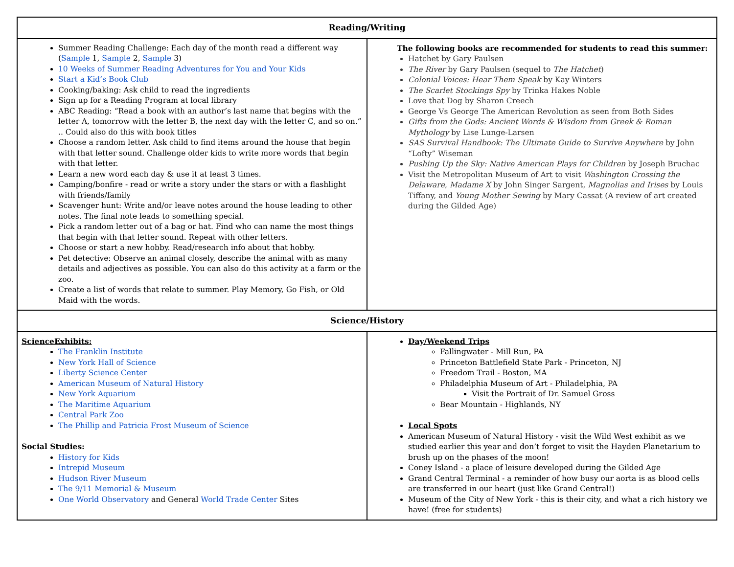| Reading/Writing | |
| --- | --- |
| Summer Reading Challenge: Each day of the month read a different way ( Sample 1, Sample 2, Sample 3) 10 Weeks of Summer Reading Adventures for You and Your Kids Start a Kid’s Book Club Cooking/baking: Ask child to read the ingredients Sign up for a Reading Program at local library ABC Reading: “Read a book with an author’s last name that begins with the letter A, tomorrow with the letter B, the next day with the letter C, and so on.” .. Could also do this with book titles Choose a random letter. Ask child to find items around the house that begin with that letter sound. Challenge older kids to write more words that begin with that letter. Learn a new word each day & use it at least 3 times. Camping/bonfire - read or write a story under the stars or with a flashlight with friends/family Scavenger hunt: Write and/or leave notes around the house leading to other notes. The final note leads to something special. Pick a random letter out of a bag or hat. Find who can name the most things that begin with that letter sound. Repeat with other letters. Choose or start a new hobby. Read/research info about that hobby. Pet detective: Observe an animal closely, describe the animal with as many details and adjectives as possible. You can also do this activity at a farm or the zoo. Create a list of words that relate to summer. Play Memory, Go Fish, or Old Maid with the words. | The following books are recommended for students to read this summer: Hatchet by Gary Paulsen The River by Gary Paulsen (sequel to The Hatchet ) Colonial Voices: Hear Them Speak by Kay Winters The Scarlet Stockings Spy by Trinka Hakes Noble Love that Dog by Sharon Creech George Vs George The American Revolution as seen from Both Sides Gifts from the Gods: Ancient Words & Wisdom from Greek & Roman Mythology by Lise Lunge-Larsen SAS Survival Handbook: The Ultimate Guide to Survive Anywhere by John “Lofty” Wiseman Pushing Up the Sky: Native American Plays for Children by Joseph Bruchac Visit the Metropolitan Museum of Art to visit Washington Crossing the Delaware , Madame X by John Singer Sargent, Magnolias and Irises by Louis Tiffany, and Young Mother Sewing by Mary Cassat (A review of art created during the Gilded Age) |
| Science/History | |
| ScienceExhibits: The Franklin Institute New York Hall of Science Liberty Science Center American Museum of Natural History New York Aquarium The Maritime Aquarium Central Park Zoo The Phillip and Patricia Frost Museum of Science Social Studies: History for Kids Intrepid Museum Hudson River Museum The 9/11 Memorial & Museum One World Observatory and General World Trade Center Sites | Day/Weekend Trips Fallingwater - Mill Run, PA Princeton Battlefield State Park - Princeton, NJ Freedom Trail - Boston, MA Philadelphia Museum of Art - Philadelphia, PA Visit the Portrait of Dr. Samuel Gross Bear Mountain - Highlands, NY Local Spots American Museum of Natural History - visit the Wild West exhibit as we studied earlier this year and don’t forget to visit the Hayden Planetarium to brush up on the phases of the moon! Coney Island - a place of leisure developed during the Gilded Age Grand Central Terminal - a reminder of how busy our aorta is as blood cells are transferred in our heart (just like Grand Central!) Museum of the City of New York - this is their city, and what a rich history we have! (free for students) |